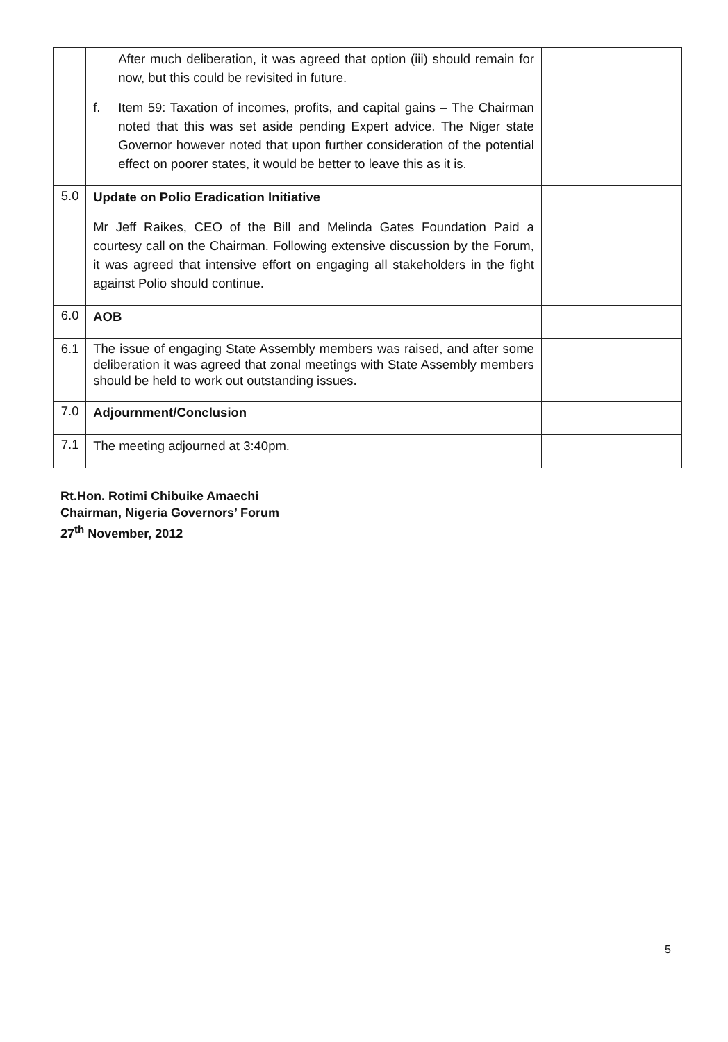| | After much deliberation, it was agreed that option (iii) should remain for now, but this could be revisited in future. f. Item 59: Taxation of incomes, profits, and capital gains – The Chairman noted that this was set aside pending Expert advice. The Niger state Governor however noted that upon further consideration of the potential effect on poorer states, it would be better to leave this as it is. | |
| 5.0 | Update on Polio Eradication Initiative Mr Jeff Raikes, CEO of the Bill and Melinda Gates Foundation Paid a courtesy call on the Chairman. Following extensive discussion by the Forum, it was agreed that intensive effort on engaging all stakeholders in the fight against Polio should continue. | |
| 6.0 | AOB | |
| 6.1 | The issue of engaging State Assembly members was raised, and after some deliberation it was agreed that zonal meetings with State Assembly members should be held to work out outstanding issues. | |
| 7.0 | Adjournment/Conclusion | |
| 7.1 | The meeting adjourned at 3:40pm. | |
Rt.Hon. Rotimi Chibuike Amaechi
Chairman, Nigeria Governors’ Forum
27<sup>th</sup> November, 2012
5